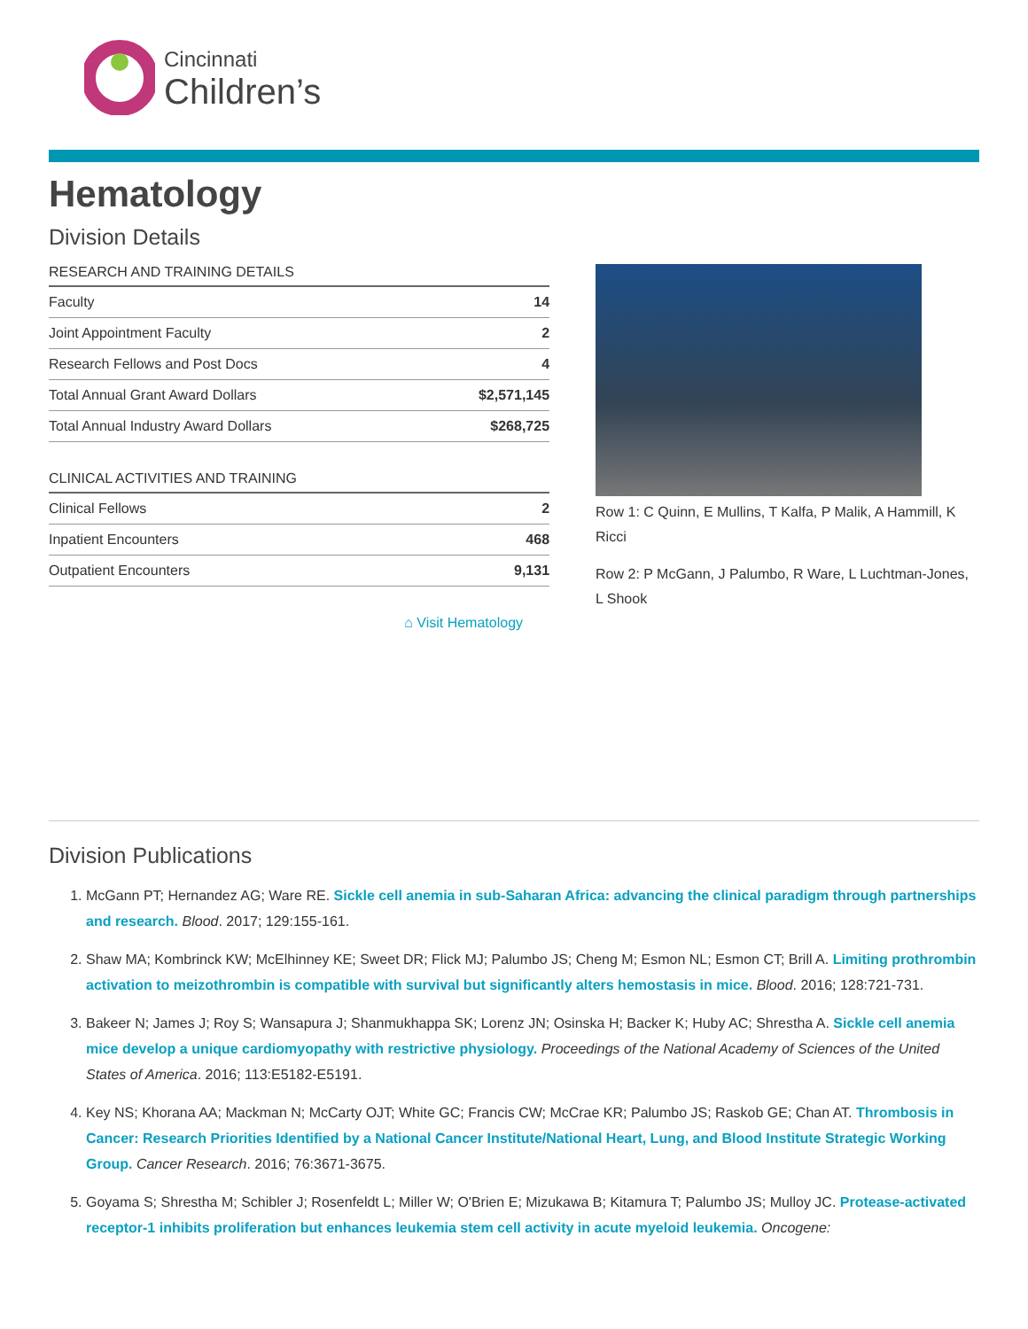Cincinnati
Children’s
Hematology
Division Details
RESEARCH AND TRAINING DETAILS
| Faculty | 14 |
| Joint Appointment Faculty | 2 |
| Research Fellows and Post Docs | 4 |
| Total Annual Grant Award Dollars | $2,571,145 |
| Total Annual Industry Award Dollars | $268,725 |
CLINICAL ACTIVITIES AND TRAINING
| Clinical Fellows | 2 |
| Inpatient Encounters | 468 |
| Outpatient Encounters | 9,131 |
⌂ Visit Hematology
Row 1: C Quinn, E Mullins, T Kalfa, P Malik, A Hammill, K Ricci
Row 2: P McGann, J Palumbo, R Ware, L Luchtman-Jones, L Shook
Division Publications
1. McGann PT; Hernandez AG; Ware RE. Sickle cell anemia in sub-Saharan Africa: advancing the clinical paradigm through partnerships and research. Blood. 2017; 129:155-161.
2. Shaw MA; Kombrinck KW; McElhinney KE; Sweet DR; Flick MJ; Palumbo JS; Cheng M; Esmon NL; Esmon CT; Brill A. Limiting prothrombin activation to meizothrombin is compatible with survival but significantly alters hemostasis in mice. Blood. 2016; 128:721-731.
3. Bakeer N; James J; Roy S; Wansapura J; Shanmukhappa SK; Lorenz JN; Osinska H; Backer K; Huby AC; Shrestha A. Sickle cell anemia mice develop a unique cardiomyopathy with restrictive physiology. Proceedings of the National Academy of Sciences of the United States of America. 2016; 113:E5182-E5191.
4. Key NS; Khorana AA; Mackman N; McCarty OJT; White GC; Francis CW; McCrae KR; Palumbo JS; Raskob GE; Chan AT. Thrombosis in Cancer: Research Priorities Identified by a National Cancer Institute/National Heart, Lung, and Blood Institute Strategic Working Group. Cancer Research. 2016; 76:3671-3675.
5. Goyama S; Shrestha M; Schibler J; Rosenfeldt L; Miller W; O'Brien E; Mizukawa B; Kitamura T; Palumbo JS; Mulloy JC. Protease-activated receptor-1 inhibits proliferation but enhances leukemia stem cell activity in acute myeloid leukemia. Oncogene: